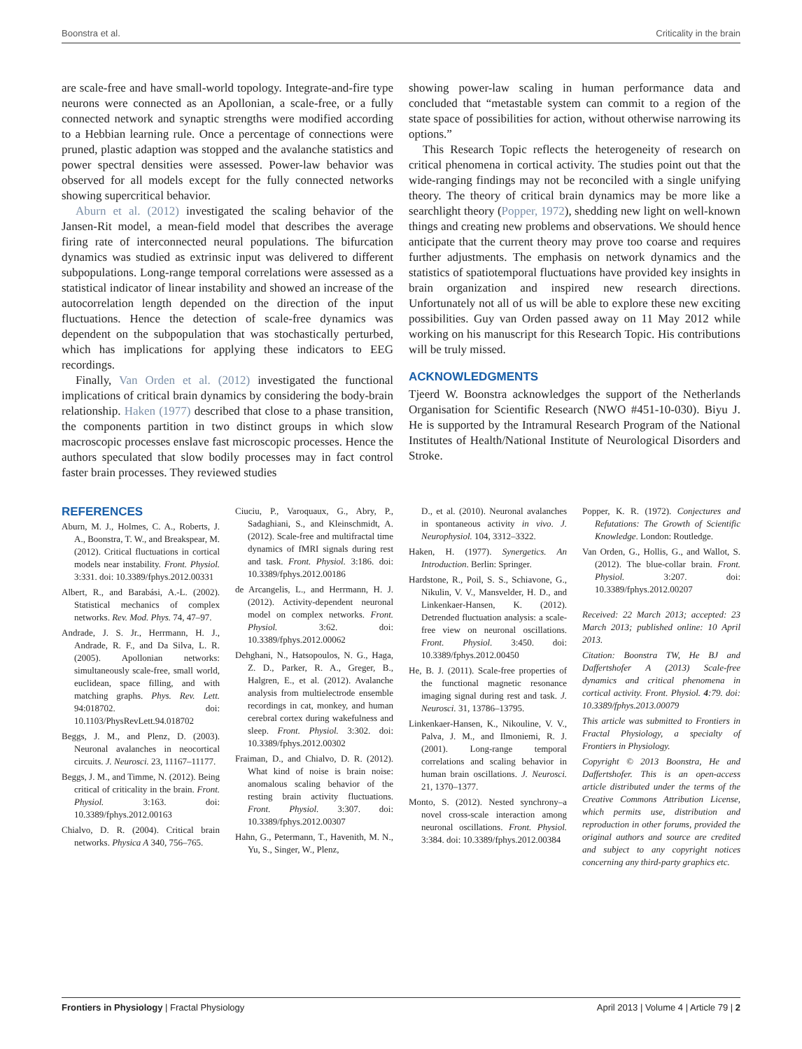Boonstra et al. Criticality in the brain
are scale-free and have small-world topology. Integrate-and-fire type neurons were connected as an Apollonian, a scale-free, or a fully connected network and synaptic strengths were modified according to a Hebbian learning rule. Once a percentage of connections were pruned, plastic adaption was stopped and the avalanche statistics and power spectral densities were assessed. Power-law behavior was observed for all models except for the fully connected networks showing supercritical behavior.
Aburn et al. (2012) investigated the scaling behavior of the Jansen-Rit model, a mean-field model that describes the average firing rate of interconnected neural populations. The bifurcation dynamics was studied as extrinsic input was delivered to different subpopulations. Long-range temporal correlations were assessed as a statistical indicator of linear instability and showed an increase of the autocorrelation length depended on the direction of the input fluctuations. Hence the detection of scale-free dynamics was dependent on the subpopulation that was stochastically perturbed, which has implications for applying these indicators to EEG recordings.
Finally, Van Orden et al. (2012) investigated the functional implications of critical brain dynamics by considering the body-brain relationship. Haken (1977) described that close to a phase transition, the components partition in two distinct groups in which slow macroscopic processes enslave fast microscopic processes. Hence the authors speculated that slow bodily processes may in fact control faster brain processes. They reviewed studies
showing power-law scaling in human performance data and concluded that “metastable system can commit to a region of the state space of possibilities for action, without otherwise narrowing its options.”
This Research Topic reflects the heterogeneity of research on critical phenomena in cortical activity. The studies point out that the wide-ranging findings may not be reconciled with a single unifying theory. The theory of critical brain dynamics may be more like a searchlight theory (Popper, 1972), shedding new light on well-known things and creating new problems and observations. We should hence anticipate that the current theory may prove too coarse and requires further adjustments. The emphasis on network dynamics and the statistics of spatiotemporal fluctuations have provided key insights in brain organization and inspired new research directions. Unfortunately not all of us will be able to explore these new exciting possibilities. Guy van Orden passed away on 11 May 2012 while working on his manuscript for this Research Topic. His contributions will be truly missed.
ACKNOWLEDGMENTS
Tjeerd W. Boonstra acknowledges the support of the Netherlands Organisation for Scientific Research (NWO #451-10-030). Biyu J. He is supported by the Intramural Research Program of the National Institutes of Health/National Institute of Neurological Disorders and Stroke.
REFERENCES
Aburn, M. J., Holmes, C. A., Roberts, J. A., Boonstra, T. W., and Breakspear, M. (2012). Critical fluctuations in cortical models near instability. Front. Physiol. 3:331. doi: 10.3389/fphys.2012.00331
Albert, R., and Barabási, A.-L. (2002). Statistical mechanics of complex networks. Rev. Mod. Phys. 74, 47–97.
Andrade, J. S. Jr., Herrmann, H. J., Andrade, R. F., and Da Silva, L. R. (2005). Apollonian networks: simultaneously scale-free, small world, euclidean, space filling, and with matching graphs. Phys. Rev. Lett. 94:018702. doi: 10.1103/PhysRevLett.94.018702
Beggs, J. M., and Plenz, D. (2003). Neuronal avalanches in neocortical circuits. J. Neurosci. 23, 11167–11177.
Beggs, J. M., and Timme, N. (2012). Being critical of criticality in the brain. Front. Physiol. 3:163. doi: 10.3389/fphys.2012.00163
Chialvo, D. R. (2004). Critical brain networks. Physica A 340, 756–765.
Ciuciu, P., Varoquaux, G., Abry, P., Sadaghiani, S., and Kleinschmidt, A. (2012). Scale-free and multifractal time dynamics of fMRI signals during rest and task. Front. Physiol. 3:186. doi: 10.3389/fphys.2012.00186
de Arcangelis, L., and Herrmann, H. J. (2012). Activity-dependent neuronal model on complex networks. Front. Physiol. 3:62. doi: 10.3389/fphys.2012.00062
Dehghani, N., Hatsopoulos, N. G., Haga, Z. D., Parker, R. A., Greger, B., Halgren, E., et al. (2012). Avalanche analysis from multielectrode ensemble recordings in cat, monkey, and human cerebral cortex during wakefulness and sleep. Front. Physiol. 3:302. doi: 10.3389/fphys.2012.00302
Fraiman, D., and Chialvo, D. R. (2012). What kind of noise is brain noise: anomalous scaling behavior of the resting brain activity fluctuations. Front. Physiol. 3:307. doi: 10.3389/fphys.2012.00307
Hahn, G., Petermann, T., Havenith, M. N., Yu, S., Singer, W., Plenz,
D., et al. (2010). Neuronal avalanches in spontaneous activity in vivo. J. Neurophysiol. 104, 3312–3322.
Haken, H. (1977). Synergetics. An Introduction. Berlin: Springer.
Hardstone, R., Poil, S. S., Schiavone, G., Nikulin, V. V., Mansvelder, H. D., and Linkenkaer-Hansen, K. (2012). Detrended fluctuation analysis: a scale-free view on neuronal oscillations. Front. Physiol. 3:450. doi: 10.3389/fphys.2012.00450
He, B. J. (2011). Scale-free properties of the functional magnetic resonance imaging signal during rest and task. J. Neurosci. 31, 13786–13795.
Linkenkaer-Hansen, K., Nikouline, V. V., Palva, J. M., and Ilmoniemi, R. J. (2001). Long-range temporal correlations and scaling behavior in human brain oscillations. J. Neurosci. 21, 1370–1377.
Monto, S. (2012). Nested synchrony–a novel cross-scale interaction among neuronal oscillations. Front. Physiol. 3:384. doi: 10.3389/fphys.2012.00384
Popper, K. R. (1972). Conjectures and Refutations: The Growth of Scientific Knowledge. London: Routledge.
Van Orden, G., Hollis, G., and Wallot, S. (2012). The blue-collar brain. Front. Physiol. 3:207. doi: 10.3389/fphys.2012.00207
Received: 22 March 2013; accepted: 23 March 2013; published online: 10 April 2013.
Citation: Boonstra TW, He BJ and Daffertshofer A (2013) Scale-free dynamics and critical phenomena in cortical activity. Front. Physiol. 4:79. doi: 10.3389/fphys.2013.00079
This article was submitted to Frontiers in Fractal Physiology, a specialty of Frontiers in Physiology.
Copyright © 2013 Boonstra, He and Daffertshofer. This is an open-access article distributed under the terms of the Creative Commons Attribution License, which permits use, distribution and reproduction in other forums, provided the original authors and source are credited and subject to any copyright notices concerning any third-party graphics etc.
Frontiers in Physiology | Fractal Physiology April 2013 | Volume 4 | Article 79 | 2